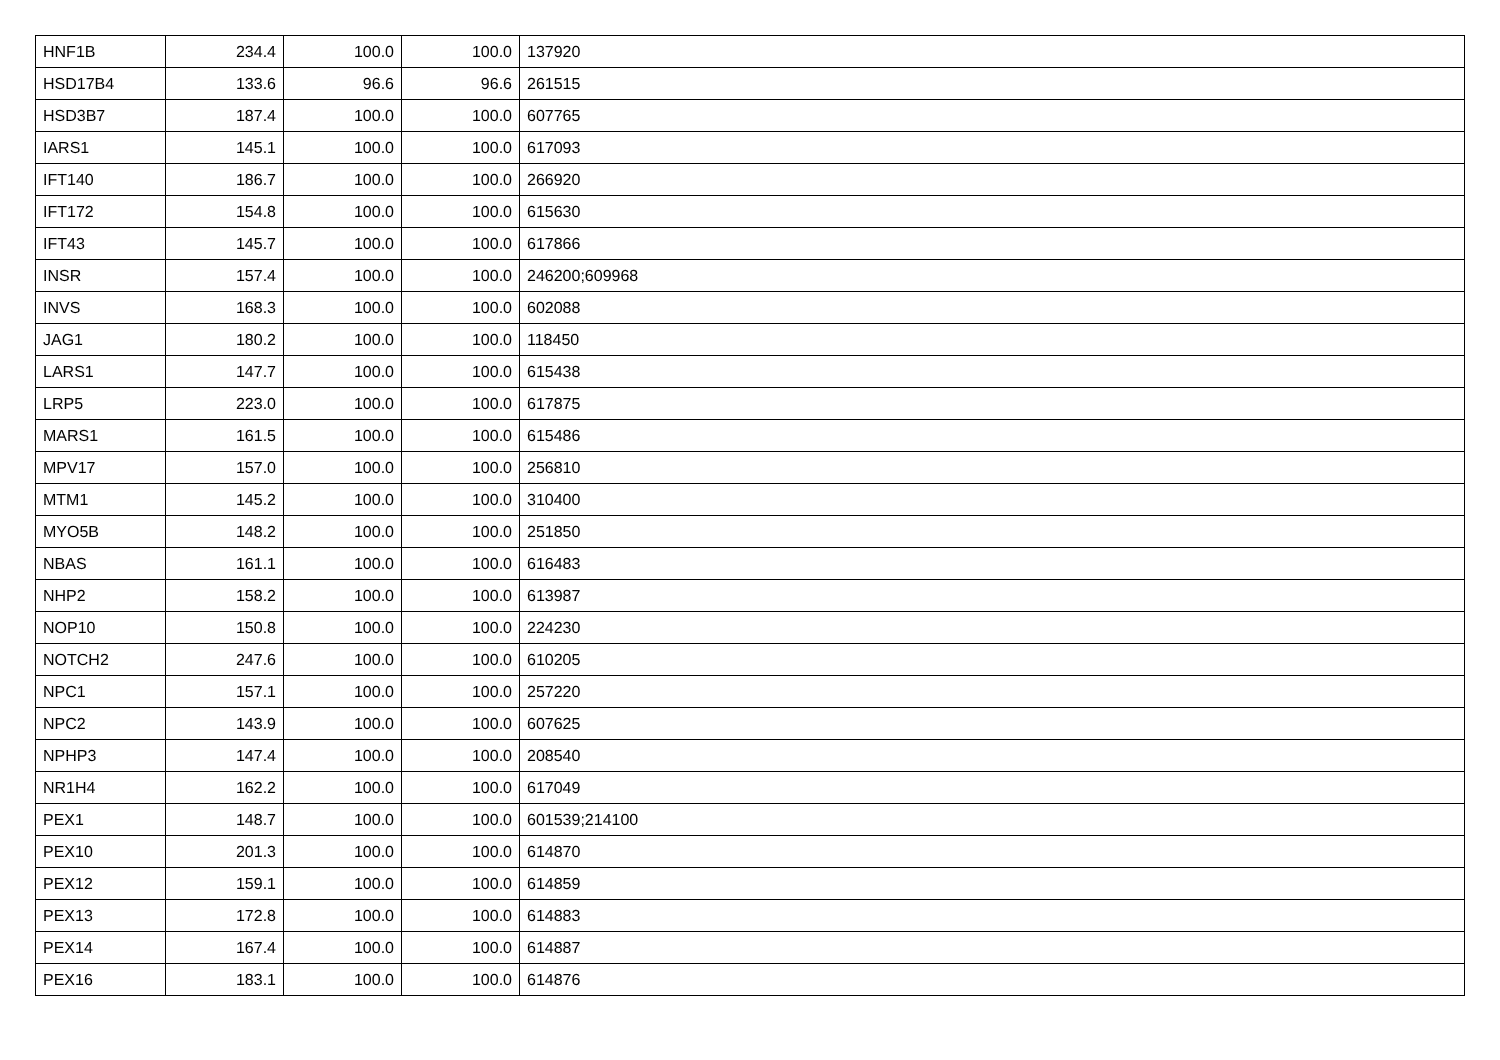| HNF1B | 234.4 | 100.0 | 100.0 | 137920 |
| HSD17B4 | 133.6 | 96.6 | 96.6 | 261515 |
| HSD3B7 | 187.4 | 100.0 | 100.0 | 607765 |
| IARS1 | 145.1 | 100.0 | 100.0 | 617093 |
| IFT140 | 186.7 | 100.0 | 100.0 | 266920 |
| IFT172 | 154.8 | 100.0 | 100.0 | 615630 |
| IFT43 | 145.7 | 100.0 | 100.0 | 617866 |
| INSR | 157.4 | 100.0 | 100.0 | 246200;609968 |
| INVS | 168.3 | 100.0 | 100.0 | 602088 |
| JAG1 | 180.2 | 100.0 | 100.0 | 118450 |
| LARS1 | 147.7 | 100.0 | 100.0 | 615438 |
| LRP5 | 223.0 | 100.0 | 100.0 | 617875 |
| MARS1 | 161.5 | 100.0 | 100.0 | 615486 |
| MPV17 | 157.0 | 100.0 | 100.0 | 256810 |
| MTM1 | 145.2 | 100.0 | 100.0 | 310400 |
| MYO5B | 148.2 | 100.0 | 100.0 | 251850 |
| NBAS | 161.1 | 100.0 | 100.0 | 616483 |
| NHP2 | 158.2 | 100.0 | 100.0 | 613987 |
| NOP10 | 150.8 | 100.0 | 100.0 | 224230 |
| NOTCH2 | 247.6 | 100.0 | 100.0 | 610205 |
| NPC1 | 157.1 | 100.0 | 100.0 | 257220 |
| NPC2 | 143.9 | 100.0 | 100.0 | 607625 |
| NPHP3 | 147.4 | 100.0 | 100.0 | 208540 |
| NR1H4 | 162.2 | 100.0 | 100.0 | 617049 |
| PEX1 | 148.7 | 100.0 | 100.0 | 601539;214100 |
| PEX10 | 201.3 | 100.0 | 100.0 | 614870 |
| PEX12 | 159.1 | 100.0 | 100.0 | 614859 |
| PEX13 | 172.8 | 100.0 | 100.0 | 614883 |
| PEX14 | 167.4 | 100.0 | 100.0 | 614887 |
| PEX16 | 183.1 | 100.0 | 100.0 | 614876 |